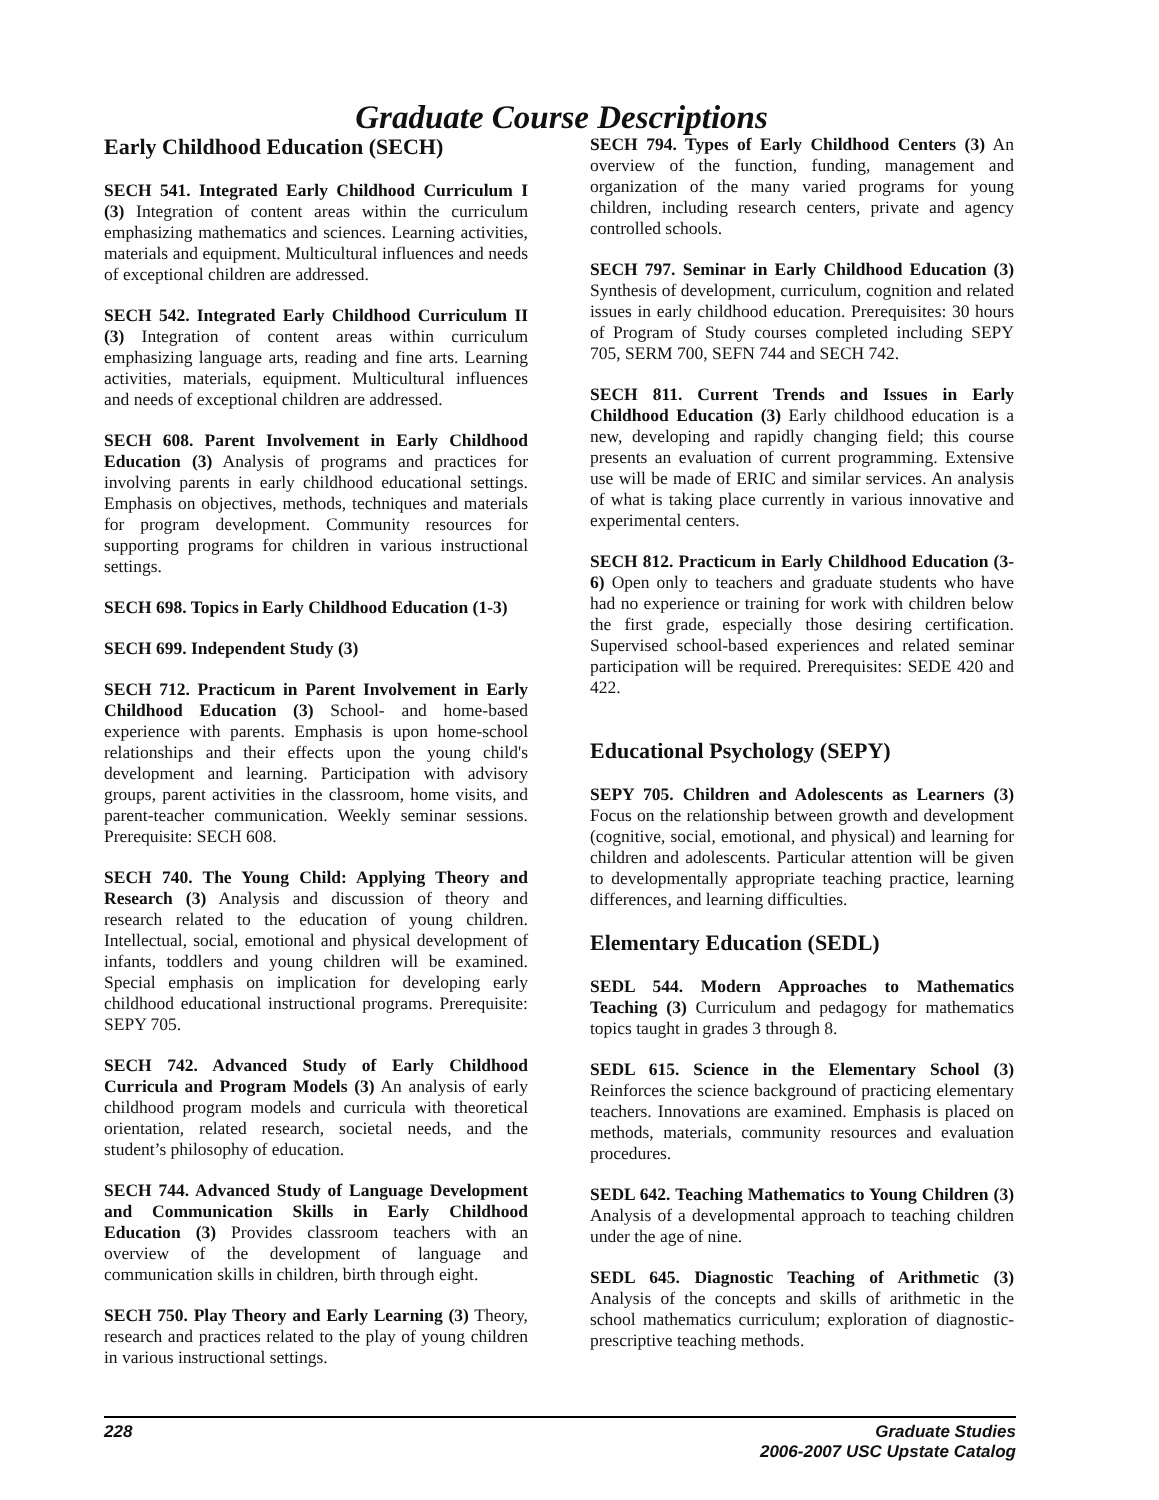Graduate Course Descriptions
Early Childhood Education (SECH)
SECH 541. Integrated Early Childhood Curriculum I (3) Integration of content areas within the curriculum emphasizing mathematics and sciences. Learning activities, materials and equipment. Multicultural influences and needs of exceptional children are addressed.
SECH 542. Integrated Early Childhood Curriculum II (3) Integration of content areas within curriculum emphasizing language arts, reading and fine arts. Learning activities, materials, equipment. Multicultural influences and needs of exceptional children are addressed.
SECH 608. Parent Involvement in Early Childhood Education (3) Analysis of programs and practices for involving parents in early childhood educational settings. Emphasis on objectives, methods, techniques and materials for program development. Community resources for supporting programs for children in various instructional settings.
SECH 698. Topics in Early Childhood Education (1-3)
SECH 699. Independent Study (3)
SECH 712. Practicum in Parent Involvement in Early Childhood Education (3) School- and home-based experience with parents. Emphasis is upon home-school relationships and their effects upon the young child's development and learning. Participation with advisory groups, parent activities in the classroom, home visits, and parent-teacher communication. Weekly seminar sessions. Prerequisite: SECH 608.
SECH 740. The Young Child: Applying Theory and Research (3) Analysis and discussion of theory and research related to the education of young children. Intellectual, social, emotional and physical development of infants, toddlers and young children will be examined. Special emphasis on implication for developing early childhood educational instructional programs. Prerequisite: SEPY 705.
SECH 742. Advanced Study of Early Childhood Curricula and Program Models (3) An analysis of early childhood program models and curricula with theoretical orientation, related research, societal needs, and the student’s philosophy of education.
SECH 744. Advanced Study of Language Development and Communication Skills in Early Childhood Education (3) Provides classroom teachers with an overview of the development of language and communication skills in children, birth through eight.
SECH 750. Play Theory and Early Learning (3) Theory, research and practices related to the play of young children in various instructional settings.
SECH 794. Types of Early Childhood Centers (3) An overview of the function, funding, management and organization of the many varied programs for young children, including research centers, private and agency controlled schools.
SECH 797. Seminar in Early Childhood Education (3) Synthesis of development, curriculum, cognition and related issues in early childhood education. Prerequisites: 30 hours of Program of Study courses completed including SEPY 705, SERM 700, SEFN 744 and SECH 742.
SECH 811. Current Trends and Issues in Early Childhood Education (3) Early childhood education is a new, developing and rapidly changing field; this course presents an evaluation of current programming. Extensive use will be made of ERIC and similar services. An analysis of what is taking place currently in various innovative and experimental centers.
SECH 812. Practicum in Early Childhood Education (3-6) Open only to teachers and graduate students who have had no experience or training for work with children below the first grade, especially those desiring certification. Supervised school-based experiences and related seminar participation will be required. Prerequisites: SEDE 420 and 422.
Educational Psychology (SEPY)
SEPY 705. Children and Adolescents as Learners (3) Focus on the relationship between growth and development (cognitive, social, emotional, and physical) and learning for children and adolescents. Particular attention will be given to developmentally appropriate teaching practice, learning differences, and learning difficulties.
Elementary Education (SEDL)
SEDL 544. Modern Approaches to Mathematics Teaching (3) Curriculum and pedagogy for mathematics topics taught in grades 3 through 8.
SEDL 615. Science in the Elementary School (3) Reinforces the science background of practicing elementary teachers. Innovations are examined. Emphasis is placed on methods, materials, community resources and evaluation procedures.
SEDL 642. Teaching Mathematics to Young Children (3) Analysis of a developmental approach to teaching children under the age of nine.
SEDL 645. Diagnostic Teaching of Arithmetic (3) Analysis of the concepts and skills of arithmetic in the school mathematics curriculum; exploration of diagnostic-prescriptive teaching methods.
228 Graduate Studies
2006-2007 USC Upstate Catalog